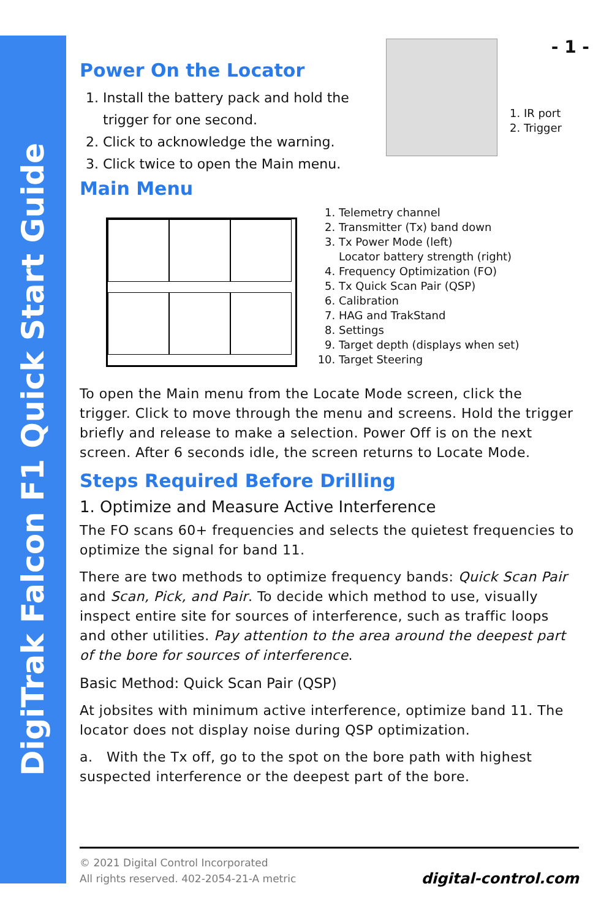DigiTrak Falcon F1 Quick Start Guide
- 1 -
Power On the Locator
1. Install the battery pack and hold the trigger for one second.
2. Click to acknowledge the warning.
3. Click twice to open the Main menu.
1. IR port
2. Trigger
Main Menu
1. Telemetry channel
2. Transmitter (Tx) band down
3. Tx Power Mode (left)
Locator battery strength (right)
4. Frequency Optimization (FO)
5. Tx Quick Scan Pair (QSP)
6. Calibration
7. HAG and TrakStand
8. Settings
9. Target depth (displays when set)
10. Target Steering
To open the Main menu from the Locate Mode screen, click the trigger. Click to move through the menu and screens. Hold the trigger briefly and release to make a selection. Power Off is on the next screen. After 6 seconds idle, the screen returns to Locate Mode.
Steps Required Before Drilling
1. Optimize and Measure Active Interference
The FO scans 60+ frequencies and selects the quietest frequencies to optimize the signal for band 11.
There are two methods to optimize frequency bands: Quick Scan Pair and Scan, Pick, and Pair. To decide which method to use, visually inspect entire site for sources of interference, such as traffic loops and other utilities. Pay attention to the area around the deepest part of the bore for sources of interference.
Basic Method: Quick Scan Pair (QSP)
At jobsites with minimum active interference, optimize band 11. The locator does not display noise during QSP optimization.
a. With the Tx off, go to the spot on the bore path with highest suspected interference or the deepest part of the bore.
© 2021 Digital Control Incorporated
All rights reserved. 402-2054-21-A metric
digital-control.com